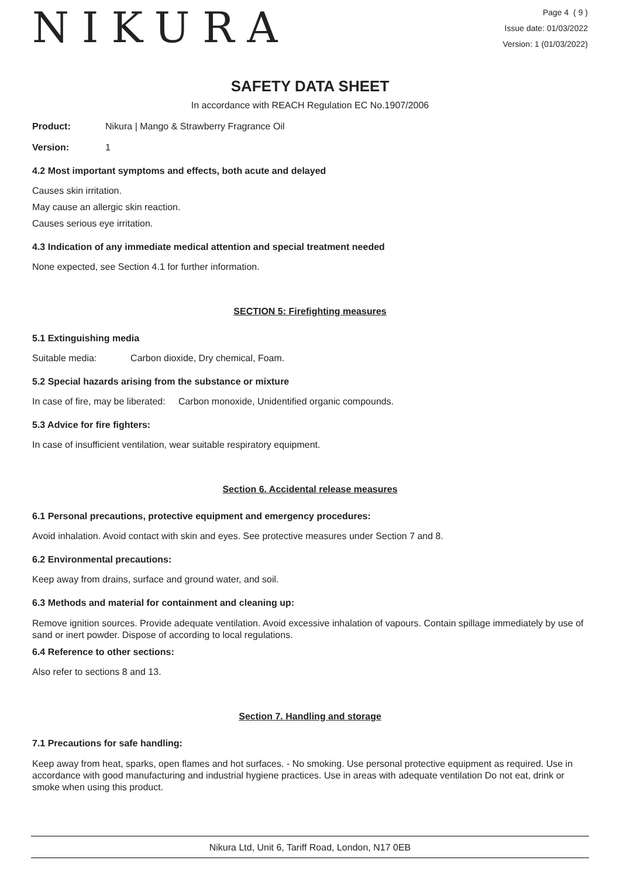NIKURA
Page 4 ( 9 )
Issue date: 01/03/2022
Version: 1 (01/03/2022)
SAFETY DATA SHEET
In accordance with REACH Regulation EC No.1907/2006
Product: Nikura | Mango & Strawberry Fragrance Oil
Version: 1
4.2 Most important symptoms and effects, both acute and delayed
Causes skin irritation.
May cause an allergic skin reaction.
Causes serious eye irritation.
4.3 Indication of any immediate medical attention and special treatment needed
None expected, see Section 4.1 for further information.
SECTION 5: Firefighting measures
5.1 Extinguishing media
Suitable media: Carbon dioxide, Dry chemical, Foam.
5.2 Special hazards arising from the substance or mixture
In case of fire, may be liberated: Carbon monoxide, Unidentified organic compounds.
5.3 Advice for fire fighters:
In case of insufficient ventilation, wear suitable respiratory equipment.
Section 6. Accidental release measures
6.1 Personal precautions, protective equipment and emergency procedures:
Avoid inhalation. Avoid contact with skin and eyes. See protective measures under Section 7 and 8.
6.2 Environmental precautions:
Keep away from drains, surface and ground water, and soil.
6.3 Methods and material for containment and cleaning up:
Remove ignition sources. Provide adequate ventilation. Avoid excessive inhalation of vapours. Contain spillage immediately by use of sand or inert powder. Dispose of according to local regulations.
6.4 Reference to other sections:
Also refer to sections 8 and 13.
Section 7. Handling and storage
7.1 Precautions for safe handling:
Keep away from heat, sparks, open flames and hot surfaces. - No smoking. Use personal protective equipment as required. Use in accordance with good manufacturing and industrial hygiene practices. Use in areas with adequate ventilation Do not eat, drink or smoke when using this product.
Nikura Ltd, Unit 6, Tariff Road, London, N17 0EB